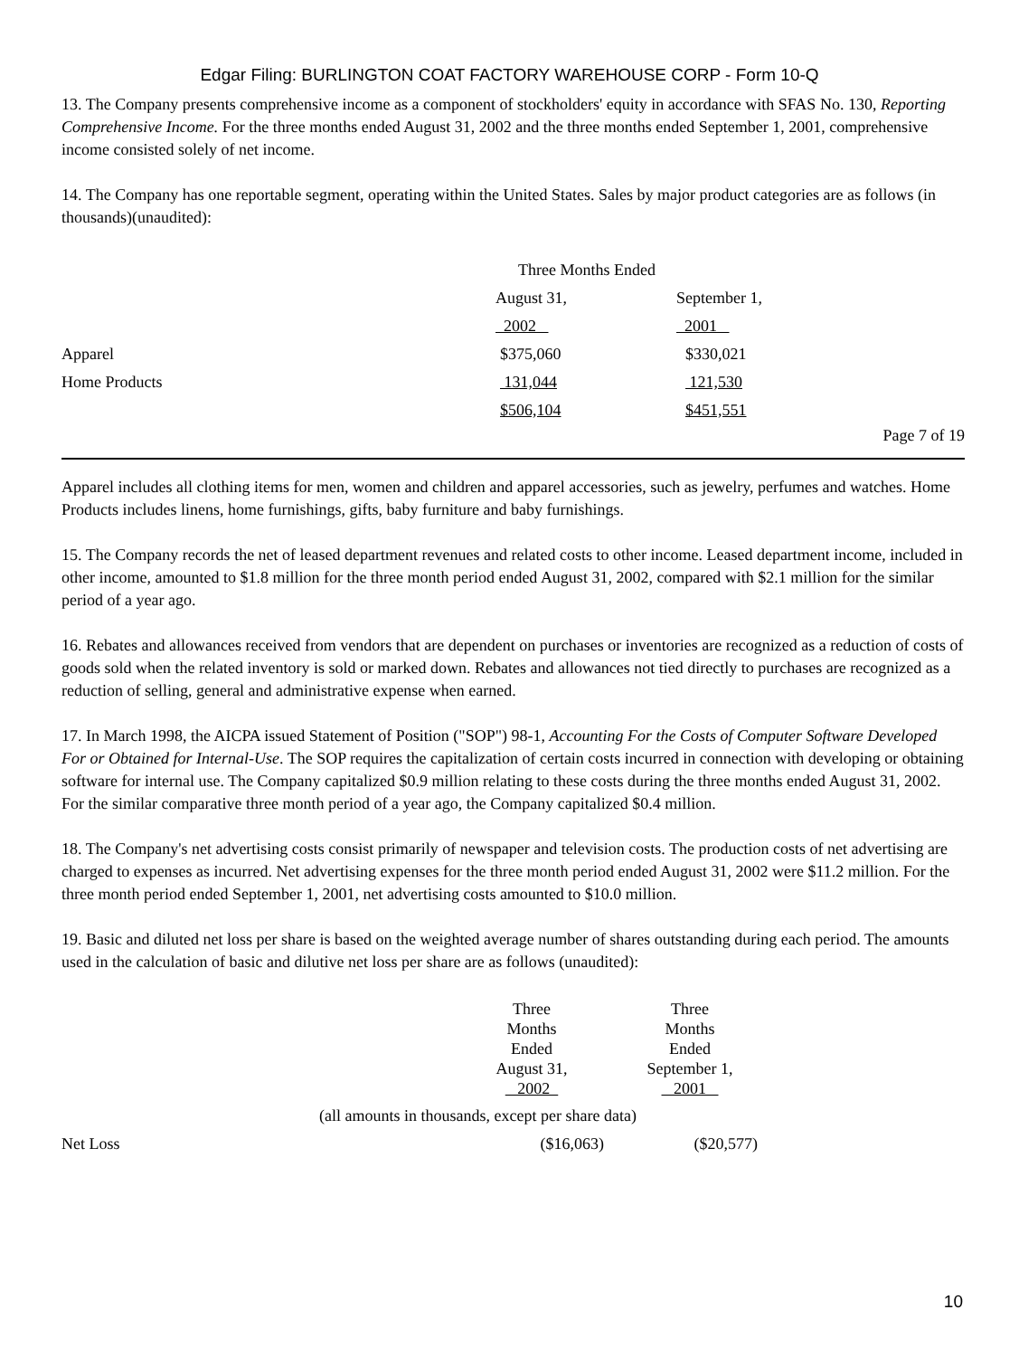Edgar Filing: BURLINGTON COAT FACTORY WAREHOUSE CORP - Form 10-Q
13. The Company presents comprehensive income as a component of stockholders' equity in accordance with SFAS No. 130, Reporting Comprehensive Income. For the three months ended August 31, 2002 and the three months ended September 1, 2001, comprehensive income consisted solely of net income.
14. The Company has one reportable segment, operating within the United States. Sales by major product categories are as follows (in thousands)(unaudited):
| | Three Months Ended | |
| | August 31, | September 1, |
| | 2002 | 2001 |
| Apparel | $375,060 | $330,021 |
| Home Products | 131,044 | 121,530 |
| | $506,104 | $451,551 |
Page 7 of 19
Apparel includes all clothing items for men, women and children and apparel accessories, such as jewelry, perfumes and watches. Home Products includes linens, home furnishings, gifts, baby furniture and baby furnishings.
15. The Company records the net of leased department revenues and related costs to other income. Leased department income, included in other income, amounted to $1.8 million for the three month period ended August 31, 2002, compared with $2.1 million for the similar period of a year ago.
16. Rebates and allowances received from vendors that are dependent on purchases or inventories are recognized as a reduction of costs of goods sold when the related inventory is sold or marked down. Rebates and allowances not tied directly to purchases are recognized as a reduction of selling, general and administrative expense when earned.
17. In March 1998, the AICPA issued Statement of Position ("SOP") 98-1, Accounting For the Costs of Computer Software Developed For or Obtained for Internal-Use. The SOP requires the capitalization of certain costs incurred in connection with developing or obtaining software for internal use. The Company capitalized $0.9 million relating to these costs during the three months ended August 31, 2002. For the similar comparative three month period of a year ago, the Company capitalized $0.4 million.
18. The Company's net advertising costs consist primarily of newspaper and television costs. The production costs of net advertising are charged to expenses as incurred. Net advertising expenses for the three month period ended August 31, 2002 were $11.2 million. For the three month period ended September 1, 2001, net advertising costs amounted to $10.0 million.
19. Basic and diluted net loss per share is based on the weighted average number of shares outstanding during each period. The amounts used in the calculation of basic and dilutive net loss per share are as follows (unaudited):
| | Three Months Ended August 31, 2002 | Three Months Ended September 1, 2001 |
| (all amounts in thousands, except per share data) | | |
| Net Loss | ($16,063) | ($20,577) |
10